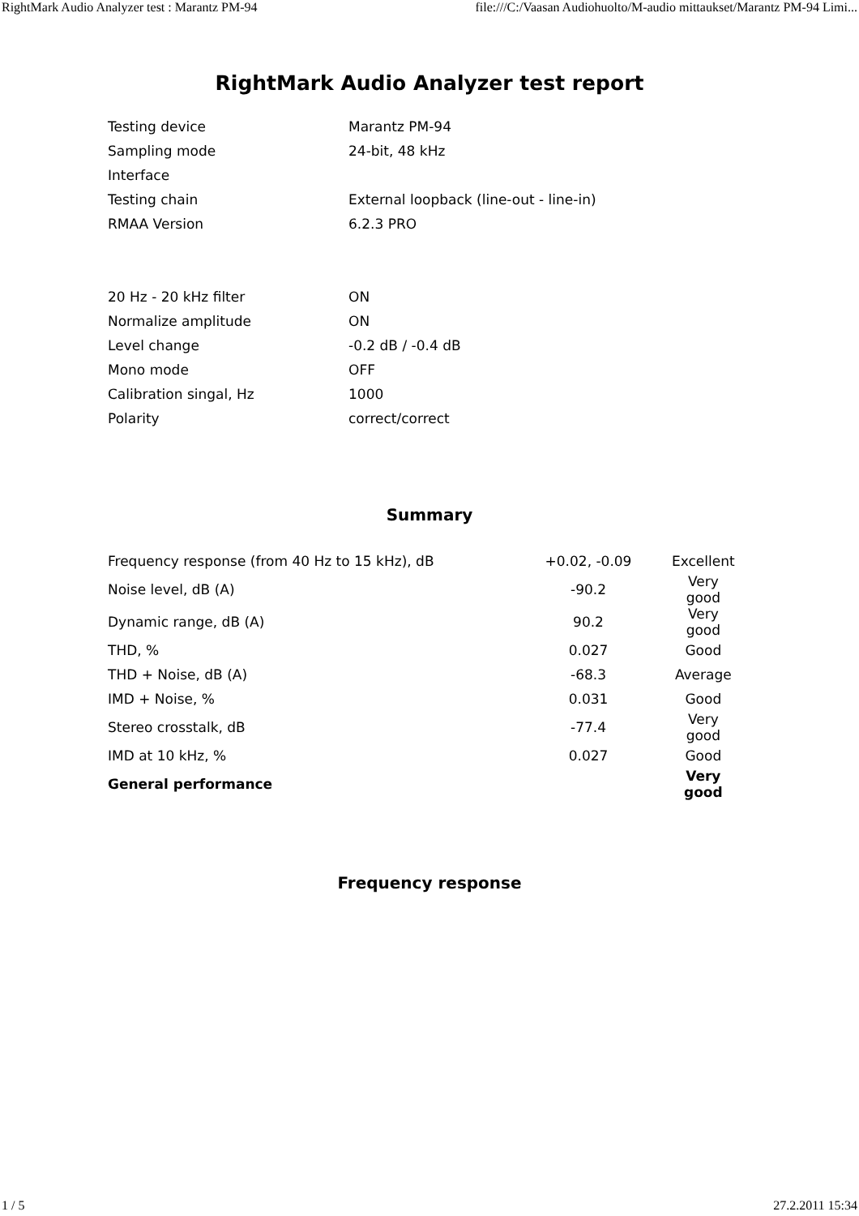RightMark Audio Analyzer test : Marantz PM-94 file:///C:/Vaasan Audiohuolto/M-audio mittaukset/Marantz PM-94 Limi...
RightMark Audio Analyzer test report
| Testing device | Marantz PM-94 |
| Sampling mode | 24-bit, 48 kHz |
| Interface | |
| Testing chain | External loopback (line-out - line-in) |
| RMAA Version | 6.2.3 PRO |
| 20 Hz - 20 kHz filter | ON |
| Normalize amplitude | ON |
| Level change | -0.2 dB / -0.4 dB |
| Mono mode | OFF |
| Calibration singal, Hz | 1000 |
| Polarity | correct/correct |
Summary
| Frequency response (from 40 Hz to 15 kHz), dB | +0.02, -0.09 | Excellent |
| Noise level, dB (A) | -90.2 | Very good |
| Dynamic range, dB (A) | 90.2 | Very good |
| THD, % | 0.027 | Good |
| THD + Noise, dB (A) | -68.3 | Average |
| IMD + Noise, % | 0.031 | Good |
| Stereo crosstalk, dB | -77.4 | Very good |
| IMD at 10 kHz, % | 0.027 | Good |
| General performance | | Very good |
Frequency response
1 / 5 27.2.2011 15:34